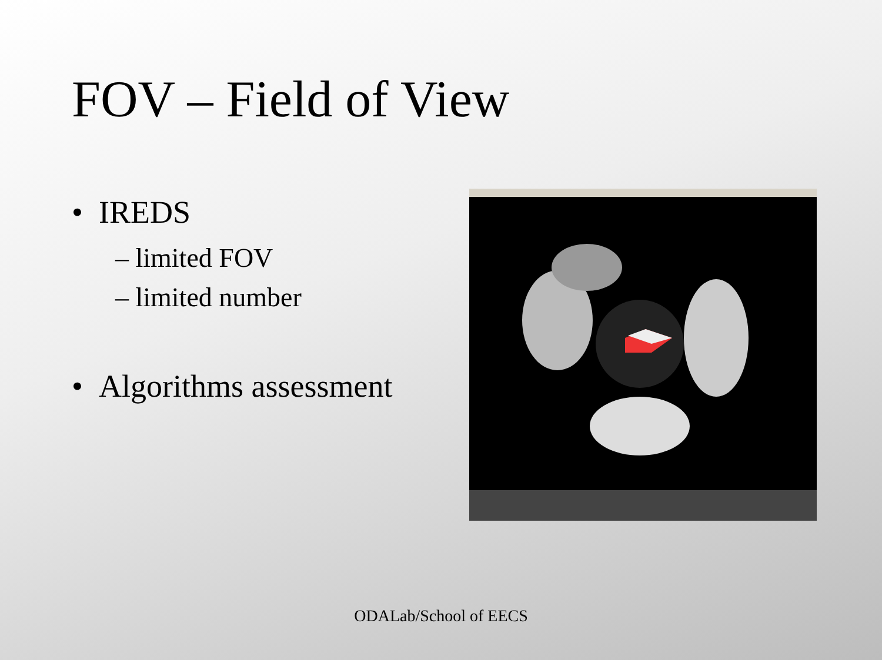FOV – Field of View
• IREDS
– limited FOV
– limited number
• Algorithms assessment
ODALab/School of EECS